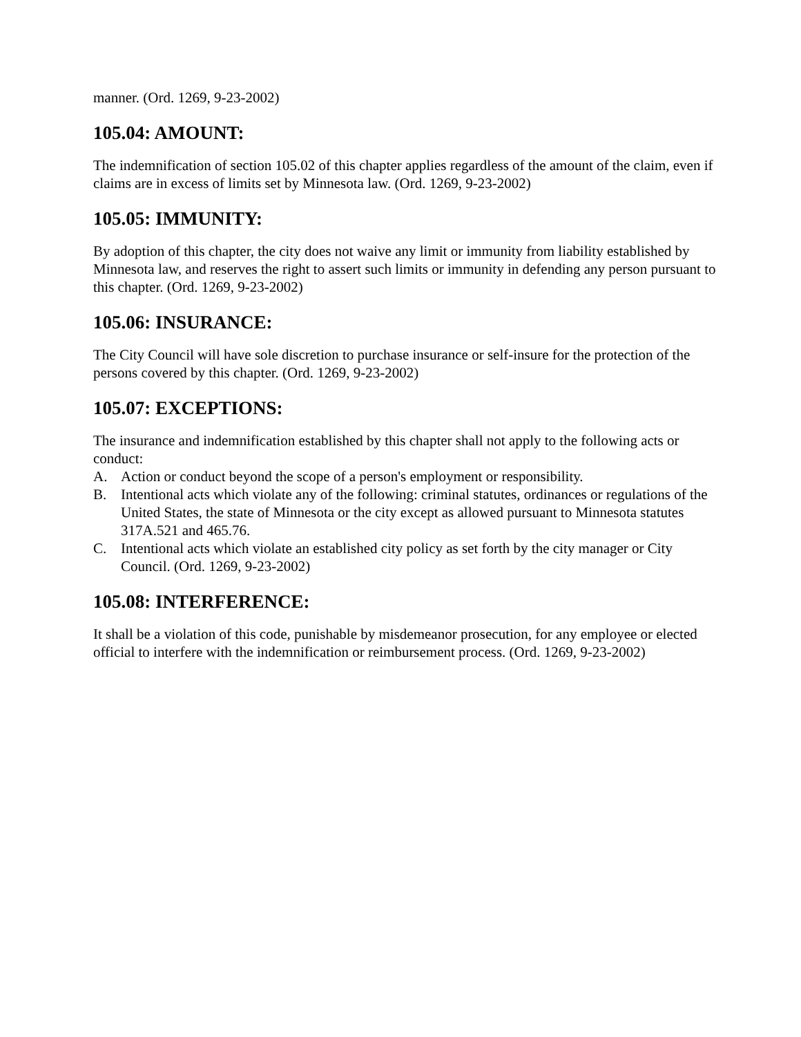manner. (Ord. 1269, 9-23-2002)
105.04: AMOUNT:
The indemnification of section 105.02 of this chapter applies regardless of the amount of the claim, even if claims are in excess of limits set by Minnesota law. (Ord. 1269, 9-23-2002)
105.05: IMMUNITY:
By adoption of this chapter, the city does not waive any limit or immunity from liability established by Minnesota law, and reserves the right to assert such limits or immunity in defending any person pursuant to this chapter. (Ord. 1269, 9-23-2002)
105.06: INSURANCE:
The City Council will have sole discretion to purchase insurance or self-insure for the protection of the persons covered by this chapter. (Ord. 1269, 9-23-2002)
105.07: EXCEPTIONS:
The insurance and indemnification established by this chapter shall not apply to the following acts or conduct:
A. Action or conduct beyond the scope of a person's employment or responsibility.
B. Intentional acts which violate any of the following: criminal statutes, ordinances or regulations of the United States, the state of Minnesota or the city except as allowed pursuant to Minnesota statutes 317A.521 and 465.76.
C. Intentional acts which violate an established city policy as set forth by the city manager or City Council. (Ord. 1269, 9-23-2002)
105.08: INTERFERENCE:
It shall be a violation of this code, punishable by misdemeanor prosecution, for any employee or elected official to interfere with the indemnification or reimbursement process. (Ord. 1269, 9-23-2002)